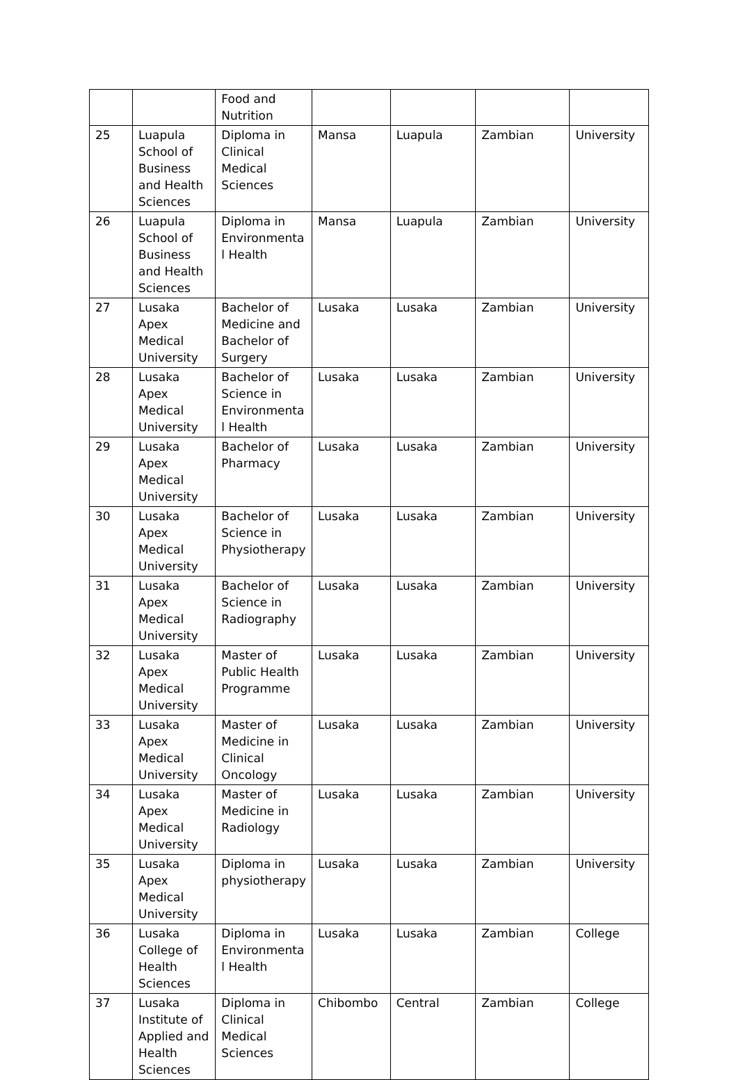| | | Food and Nutrition | | | | |
| 25 | Luapula School of Business and Health Sciences | Diploma in Clinical Medical Sciences | Mansa | Luapula | Zambian | University |
| 26 | Luapula School of Business and Health Sciences | Diploma in Environmenta l Health | Mansa | Luapula | Zambian | University |
| 27 | Lusaka Apex Medical University | Bachelor of Medicine and Bachelor of Surgery | Lusaka | Lusaka | Zambian | University |
| 28 | Lusaka Apex Medical University | Bachelor of Science in Environmenta l Health | Lusaka | Lusaka | Zambian | University |
| 29 | Lusaka Apex Medical University | Bachelor of Pharmacy | Lusaka | Lusaka | Zambian | University |
| 30 | Lusaka Apex Medical University | Bachelor of Science in Physiotherapy | Lusaka | Lusaka | Zambian | University |
| 31 | Lusaka Apex Medical University | Bachelor of Science in Radiography | Lusaka | Lusaka | Zambian | University |
| 32 | Lusaka Apex Medical University | Master of Public Health Programme | Lusaka | Lusaka | Zambian | University |
| 33 | Lusaka Apex Medical University | Master of Medicine in Clinical Oncology | Lusaka | Lusaka | Zambian | University |
| 34 | Lusaka Apex Medical University | Master of Medicine in Radiology | Lusaka | Lusaka | Zambian | University |
| 35 | Lusaka Apex Medical University | Diploma in physiotherapy | Lusaka | Lusaka | Zambian | University |
| 36 | Lusaka College of Health Sciences | Diploma in Environmenta l Health | Lusaka | Lusaka | Zambian | College |
| 37 | Lusaka Institute of Applied and Health Sciences | Diploma in Clinical Medical Sciences | Chibombo | Central | Zambian | College |